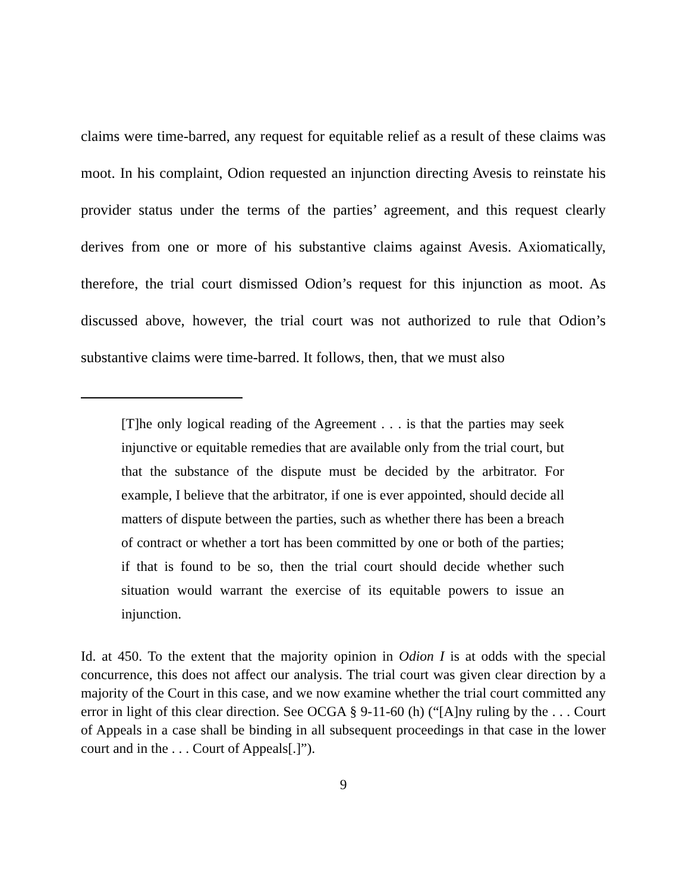claims were time-barred, any request for equitable relief as a result of these claims was moot. In his complaint, Odion requested an injunction directing Avesis to reinstate his provider status under the terms of the parties’ agreement, and this request clearly derives from one or more of his substantive claims against Avesis. Axiomatically, therefore, the trial court dismissed Odion’s request for this injunction as moot. As discussed above, however, the trial court was not authorized to rule that Odion’s substantive claims were time-barred. It follows, then, that we must also
[T]he only logical reading of the Agreement . . . is that the parties may seek injunctive or equitable remedies that are available only from the trial court, but that the substance of the dispute must be decided by the arbitrator. For example, I believe that the arbitrator, if one is ever appointed, should decide all matters of dispute between the parties, such as whether there has been a breach of contract or whether a tort has been committed by one or both of the parties; if that is found to be so, then the trial court should decide whether such situation would warrant the exercise of its equitable powers to issue an injunction.
Id. at 450. To the extent that the majority opinion in Odion I is at odds with the special concurrence, this does not affect our analysis. The trial court was given clear direction by a majority of the Court in this case, and we now examine whether the trial court committed any error in light of this clear direction. See OCGA § 9-11-60 (h) (“[A]ny ruling by the . . . Court of Appeals in a case shall be binding in all subsequent proceedings in that case in the lower court and in the . . . Court of Appeals[.]”).
9